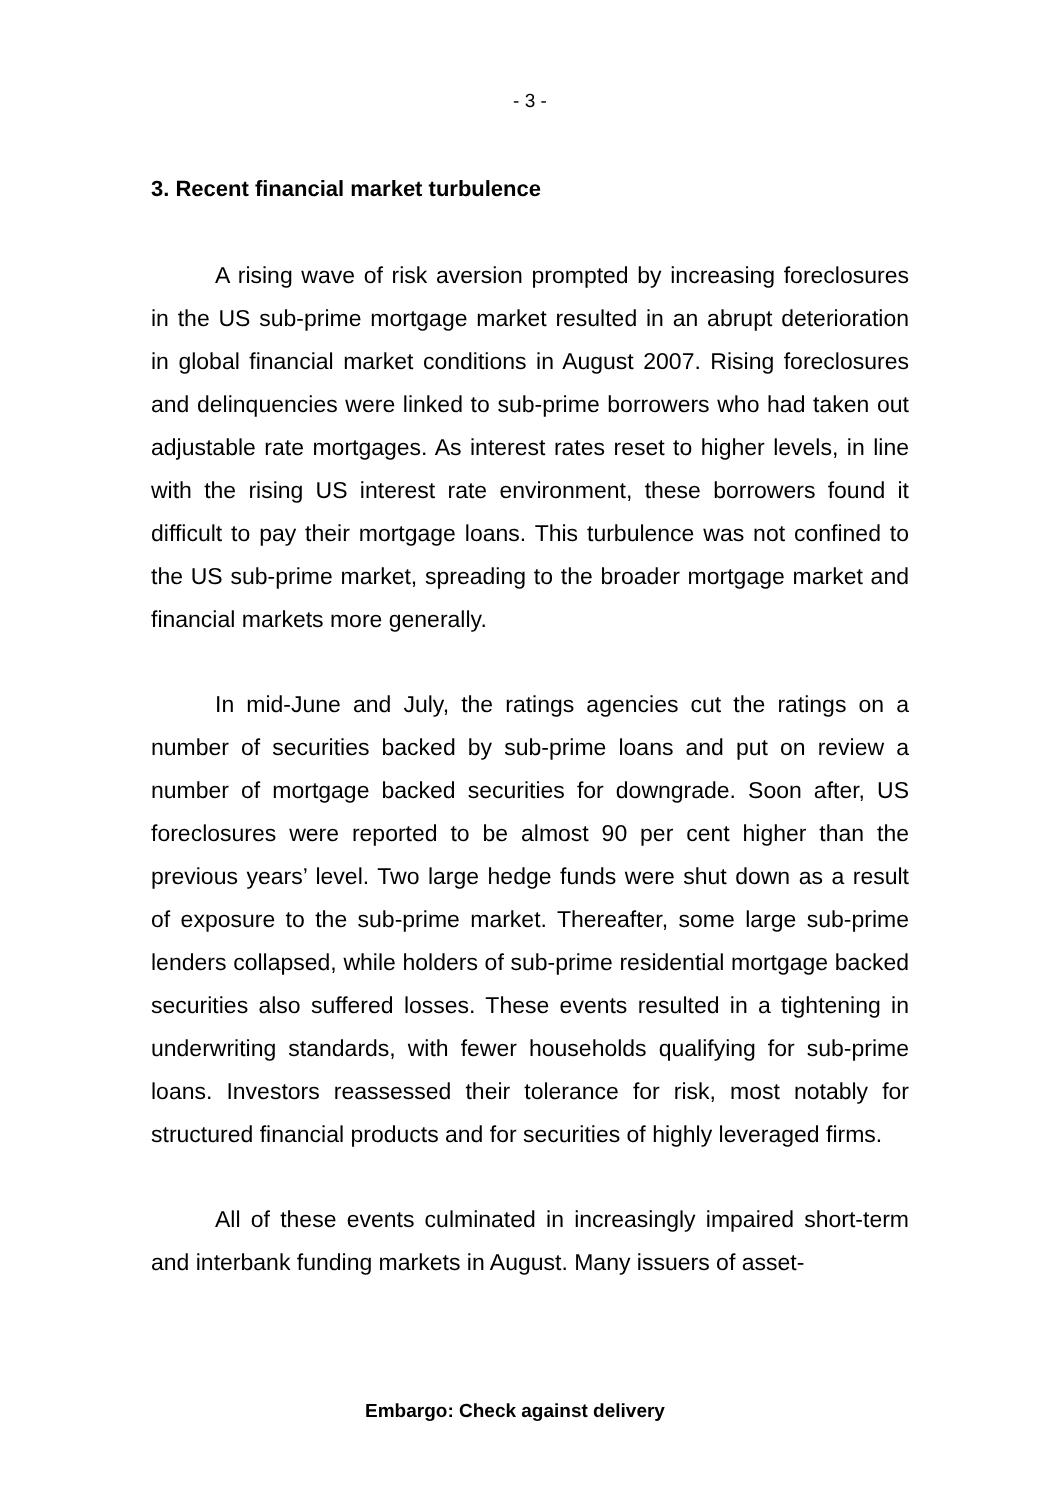- 3 -
3. Recent financial market turbulence
A rising wave of risk aversion prompted by increasing foreclosures in the US sub-prime mortgage market resulted in an abrupt deterioration in global financial market conditions in August 2007. Rising foreclosures and delinquencies were linked to sub-prime borrowers who had taken out adjustable rate mortgages. As interest rates reset to higher levels, in line with the rising US interest rate environment, these borrowers found it difficult to pay their mortgage loans. This turbulence was not confined to the US sub-prime market, spreading to the broader mortgage market and financial markets more generally.
In mid-June and July, the ratings agencies cut the ratings on a number of securities backed by sub-prime loans and put on review a number of mortgage backed securities for downgrade. Soon after, US foreclosures were reported to be almost 90 per cent higher than the previous years’ level. Two large hedge funds were shut down as a result of exposure to the sub-prime market. Thereafter, some large sub-prime lenders collapsed, while holders of sub-prime residential mortgage backed securities also suffered losses. These events resulted in a tightening in underwriting standards, with fewer households qualifying for sub-prime loans. Investors reassessed their tolerance for risk, most notably for structured financial products and for securities of highly leveraged firms.
All of these events culminated in increasingly impaired short-term and interbank funding markets in August. Many issuers of asset-
Embargo: Check against delivery